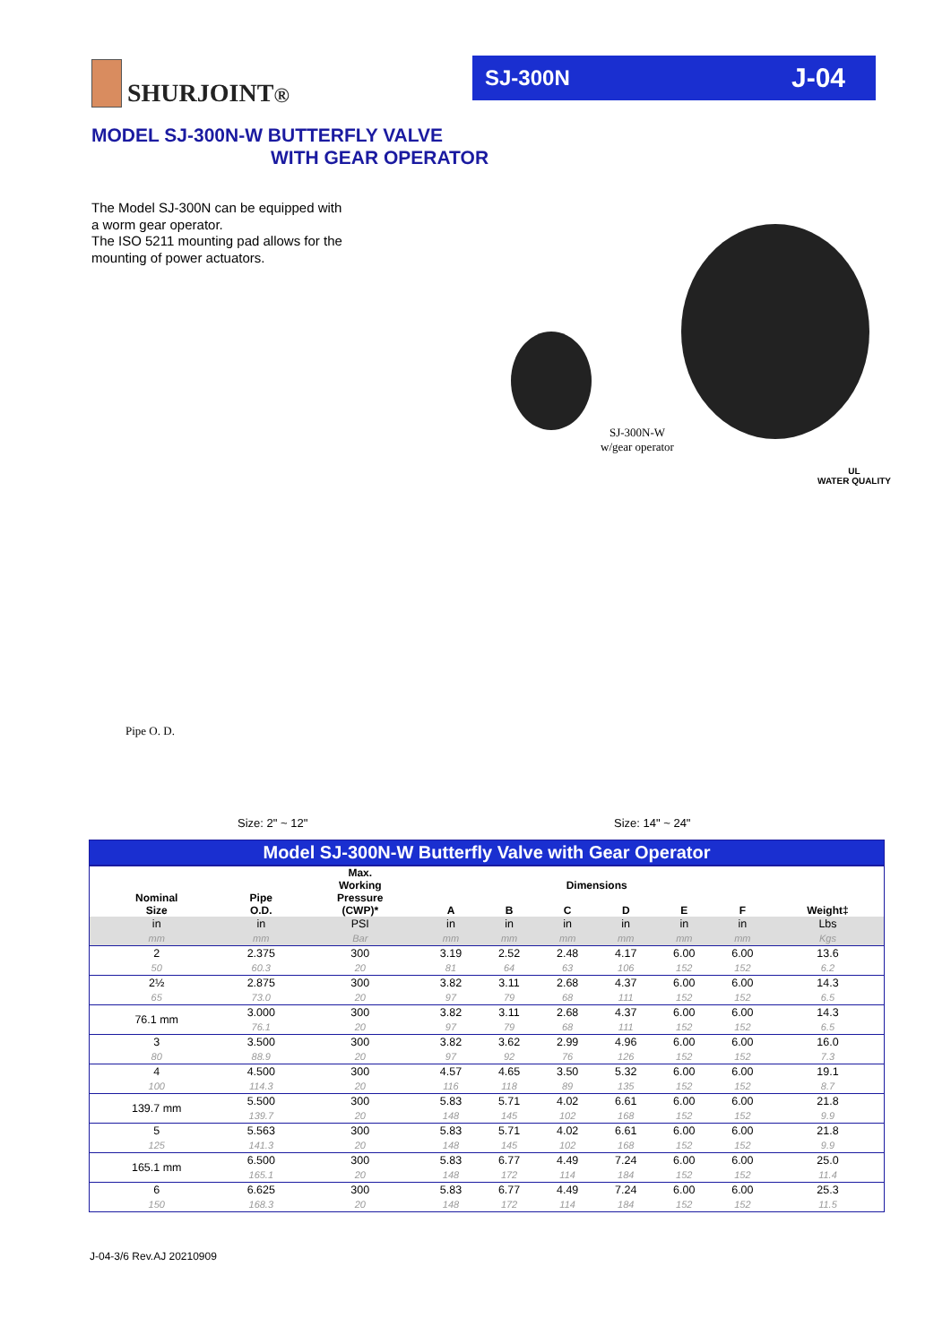SHURJOINT<sup>®</sup>
SJ-300N J-04
MODEL SJ-300N-W BUTTERFLY VALVE
WITH GEAR OPERATOR
The Model SJ-300N can be equipped with a worm gear operator.
The ISO 5211 mounting pad allows for the mounting of power actuators.
SJ-300N-W
w/gear operator
UL
WATER QUALITY
Pipe O. D.
Size: 2" ~ 12" Size: 14" ~ 24"
Model SJ-300N-W Butterfly Valve with Gear Operator
| Nominal Size | Pipe O.D. | Max. Working Pressure (CWP)* | Dimensions | | | | | | Weight‡ |
| --- | --- | --- | --- | --- | --- | --- | --- | --- | --- |
| | | | A | B | C | D | E | F | |
| in | in | PSI | in | in | in | in | in | in | Lbs |
| mm | mm | Bar | mm | mm | mm | mm | mm | mm | Kgs |
| 2 | 2.375 | 300 | 3.19 | 2.52 | 2.48 | 4.17 | 6.00 | 6.00 | 13.6 |
| 50 | 60.3 | 20 | 81 | 64 | 63 | 106 | 152 | 152 | 6.2 |
| 2½ | 2.875 | 300 | 3.82 | 3.11 | 2.68 | 4.37 | 6.00 | 6.00 | 14.3 |
| 65 | 73.0 | 20 | 97 | 79 | 68 | 111 | 152 | 152 | 6.5 |
| 76.1 mm | 3.000 | 300 | 3.82 | 3.11 | 2.68 | 4.37 | 6.00 | 6.00 | 14.3 |
| | 76.1 | 20 | 97 | 79 | 68 | 111 | 152 | 152 | 6.5 |
| 3 | 3.500 | 300 | 3.82 | 3.62 | 2.99 | 4.96 | 6.00 | 6.00 | 16.0 |
| 80 | 88.9 | 20 | 97 | 92 | 76 | 126 | 152 | 152 | 7.3 |
| 4 | 4.500 | 300 | 4.57 | 4.65 | 3.50 | 5.32 | 6.00 | 6.00 | 19.1 |
| 100 | 114.3 | 20 | 116 | 118 | 89 | 135 | 152 | 152 | 8.7 |
| 139.7 mm | 5.500 | 300 | 5.83 | 5.71 | 4.02 | 6.61 | 6.00 | 6.00 | 21.8 |
| | 139.7 | 20 | 148 | 145 | 102 | 168 | 152 | 152 | 9.9 |
| 5 | 5.563 | 300 | 5.83 | 5.71 | 4.02 | 6.61 | 6.00 | 6.00 | 21.8 |
| 125 | 141.3 | 20 | 148 | 145 | 102 | 168 | 152 | 152 | 9.9 |
| 165.1 mm | 6.500 | 300 | 5.83 | 6.77 | 4.49 | 7.24 | 6.00 | 6.00 | 25.0 |
| | 165.1 | 20 | 148 | 172 | 114 | 184 | 152 | 152 | 11.4 |
| 6 | 6.625 | 300 | 5.83 | 6.77 | 4.49 | 7.24 | 6.00 | 6.00 | 25.3 |
| 150 | 168.3 | 20 | 148 | 172 | 114 | 184 | 152 | 152 | 11.5 |
J-04-3/6 Rev.AJ 20210909